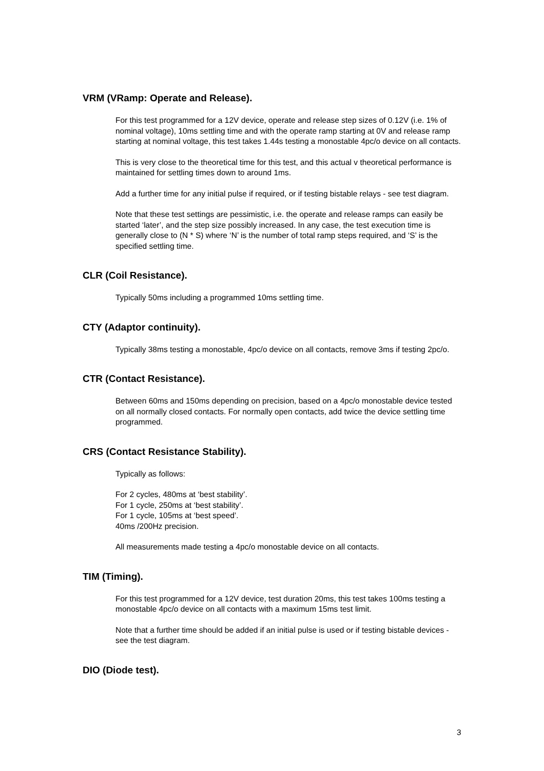VRM (VRamp: Operate and Release).
For this test programmed for a 12V device, operate and release step sizes of 0.12V (i.e. 1% of nominal voltage), 10ms settling time and with the operate ramp starting at 0V and release ramp starting at nominal voltage, this test takes 1.44s testing a monostable 4pc/o device on all contacts.
This is very close to the theoretical time for this test, and this actual v theoretical performance is maintained for settling times down to around 1ms.
Add a further time for any initial pulse if required, or if testing bistable relays - see test diagram.
Note that these test settings are pessimistic, i.e. the operate and release ramps can easily be started ‘later’, and the step size possibly increased. In any case, the test execution time is generally close to (N * S) where ‘N’ is the number of total ramp steps required, and ‘S’ is the specified settling time.
CLR (Coil Resistance).
Typically 50ms including a programmed 10ms settling time.
CTY (Adaptor continuity).
Typically 38ms testing a monostable, 4pc/o device on all contacts, remove 3ms if testing 2pc/o.
CTR (Contact Resistance).
Between 60ms and 150ms depending on precision, based on a 4pc/o monostable device tested on all normally closed contacts. For normally open contacts, add twice the device settling time programmed.
CRS (Contact Resistance Stability).
Typically as follows:
For 2 cycles, 480ms at ‘best stability’.
For 1 cycle, 250ms at ‘best stability’.
For 1 cycle, 105ms at ‘best speed’.
40ms /200Hz precision.
All measurements made testing a 4pc/o monostable device on all contacts.
TIM (Timing).
For this test programmed for a 12V device, test duration 20ms, this test takes 100ms testing a monostable 4pc/o device on all contacts with a maximum 15ms test limit.
Note that a further time should be added if an initial pulse is used or if testing bistable devices - see the test diagram.
DIO (Diode test).
3